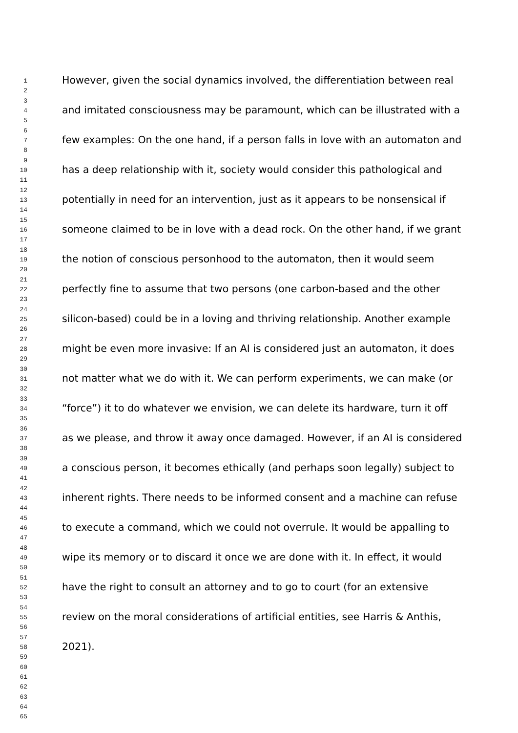1
2
3
However, given the social dynamics involved, the differentiation between real
4
5
6
and imitated consciousness may be paramount, which can be illustrated with a
7
8
9
few examples: On the one hand, if a person falls in love with an automaton and
10
11
12
has a deep relationship with it, society would consider this pathological and
13
14
15
potentially in need for an intervention, just as it appears to be nonsensical if
16
17
18
someone claimed to be in love with a dead rock. On the other hand, if we grant
19
20
21
the notion of conscious personhood to the automaton, then it would seem
22
23
24
perfectly fine to assume that two persons (one carbon-based and the other
25
26
27
silicon-based) could be in a loving and thriving relationship. Another example
28
29
30
might be even more invasive: If an AI is considered just an automaton, it does
31
32
33
not matter what we do with it. We can perform experiments, we can make (or
34
35
36
“force”) it to do whatever we envision, we can delete its hardware, turn it off
37
38
39
as we please, and throw it away once damaged. However, if an AI is considered
40
41
42
a conscious person, it becomes ethically (and perhaps soon legally) subject to
43
44
45
inherent rights. There needs to be informed consent and a machine can refuse
46
47
48
to execute a command, which we could not overrule. It would be appalling to
49
50
51
wipe its memory or to discard it once we are done with it. In effect, it would
52
53
54
have the right to consult an attorney and to go to court (for an extensive
55
56
57
review on the moral considerations of artificial entities, see Harris & Anthis,
58
59
60
2021).
61
62
63
64
65